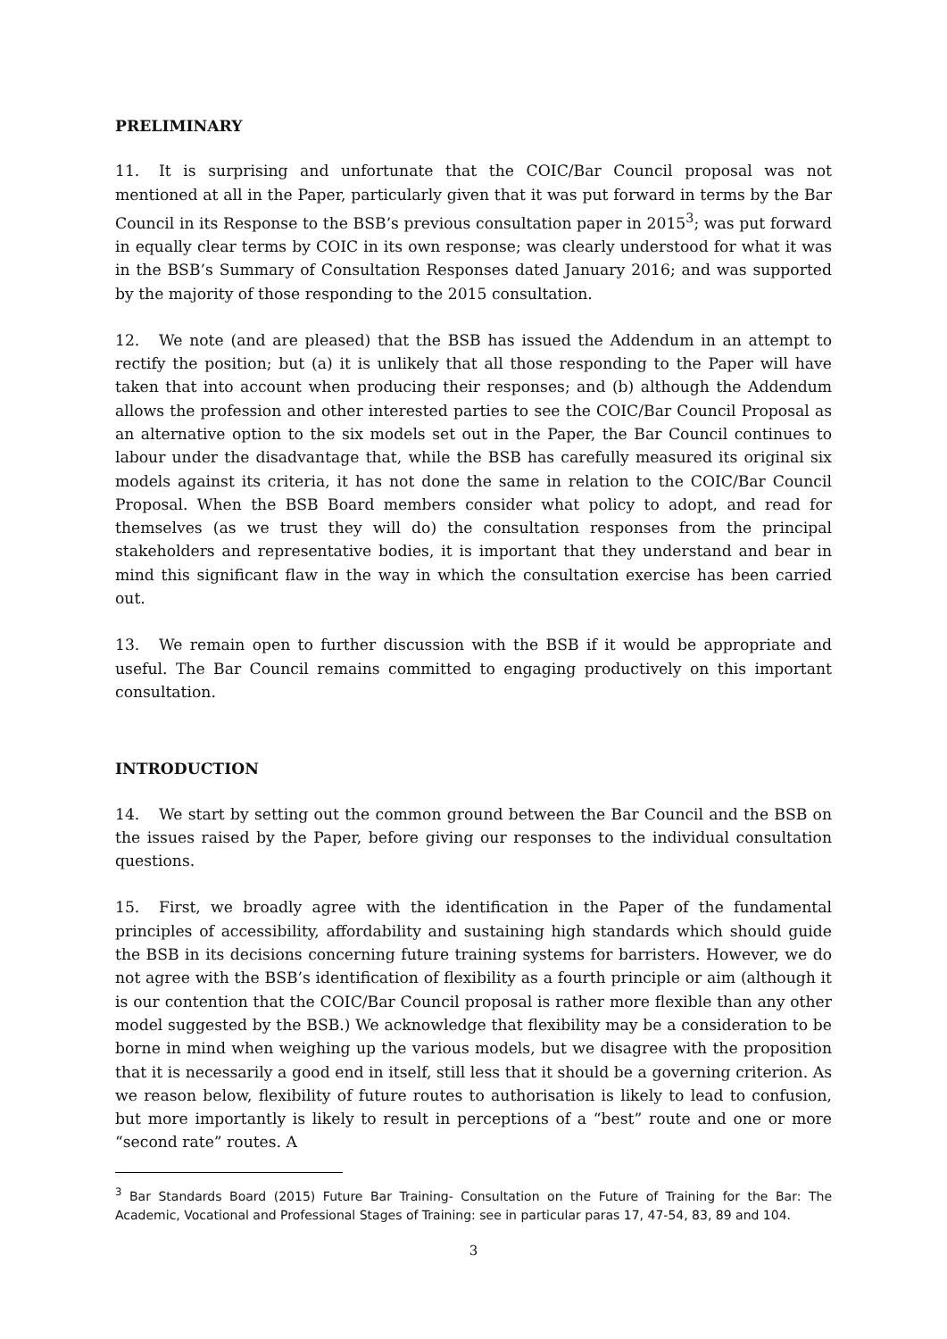PRELIMINARY
11. It is surprising and unfortunate that the COIC/Bar Council proposal was not mentioned at all in the Paper, particularly given that it was put forward in terms by the Bar Council in its Response to the BSB’s previous consultation paper in 2015<sup>3</sup>; was put forward in equally clear terms by COIC in its own response; was clearly understood for what it was in the BSB’s Summary of Consultation Responses dated January 2016; and was supported by the majority of those responding to the 2015 consultation.
12. We note (and are pleased) that the BSB has issued the Addendum in an attempt to rectify the position; but (a) it is unlikely that all those responding to the Paper will have taken that into account when producing their responses; and (b) although the Addendum allows the profession and other interested parties to see the COIC/Bar Council Proposal as an alternative option to the six models set out in the Paper, the Bar Council continues to labour under the disadvantage that, while the BSB has carefully measured its original six models against its criteria, it has not done the same in relation to the COIC/Bar Council Proposal. When the BSB Board members consider what policy to adopt, and read for themselves (as we trust they will do) the consultation responses from the principal stakeholders and representative bodies, it is important that they understand and bear in mind this significant flaw in the way in which the consultation exercise has been carried out.
13. We remain open to further discussion with the BSB if it would be appropriate and useful. The Bar Council remains committed to engaging productively on this important consultation.
INTRODUCTION
14. We start by setting out the common ground between the Bar Council and the BSB on the issues raised by the Paper, before giving our responses to the individual consultation questions.
15. First, we broadly agree with the identification in the Paper of the fundamental principles of accessibility, affordability and sustaining high standards which should guide the BSB in its decisions concerning future training systems for barristers. However, we do not agree with the BSB’s identification of flexibility as a fourth principle or aim (although it is our contention that the COIC/Bar Council proposal is rather more flexible than any other model suggested by the BSB.) We acknowledge that flexibility may be a consideration to be borne in mind when weighing up the various models, but we disagree with the proposition that it is necessarily a good end in itself, still less that it should be a governing criterion. As we reason below, flexibility of future routes to authorisation is likely to lead to confusion, but more importantly is likely to result in perceptions of a “best” route and one or more “second rate” routes. A
<sup>3</sup> Bar Standards Board (2015) Future Bar Training- Consultation on the Future of Training for the Bar: The Academic, Vocational and Professional Stages of Training: see in particular paras 17, 47-54, 83, 89 and 104.
3